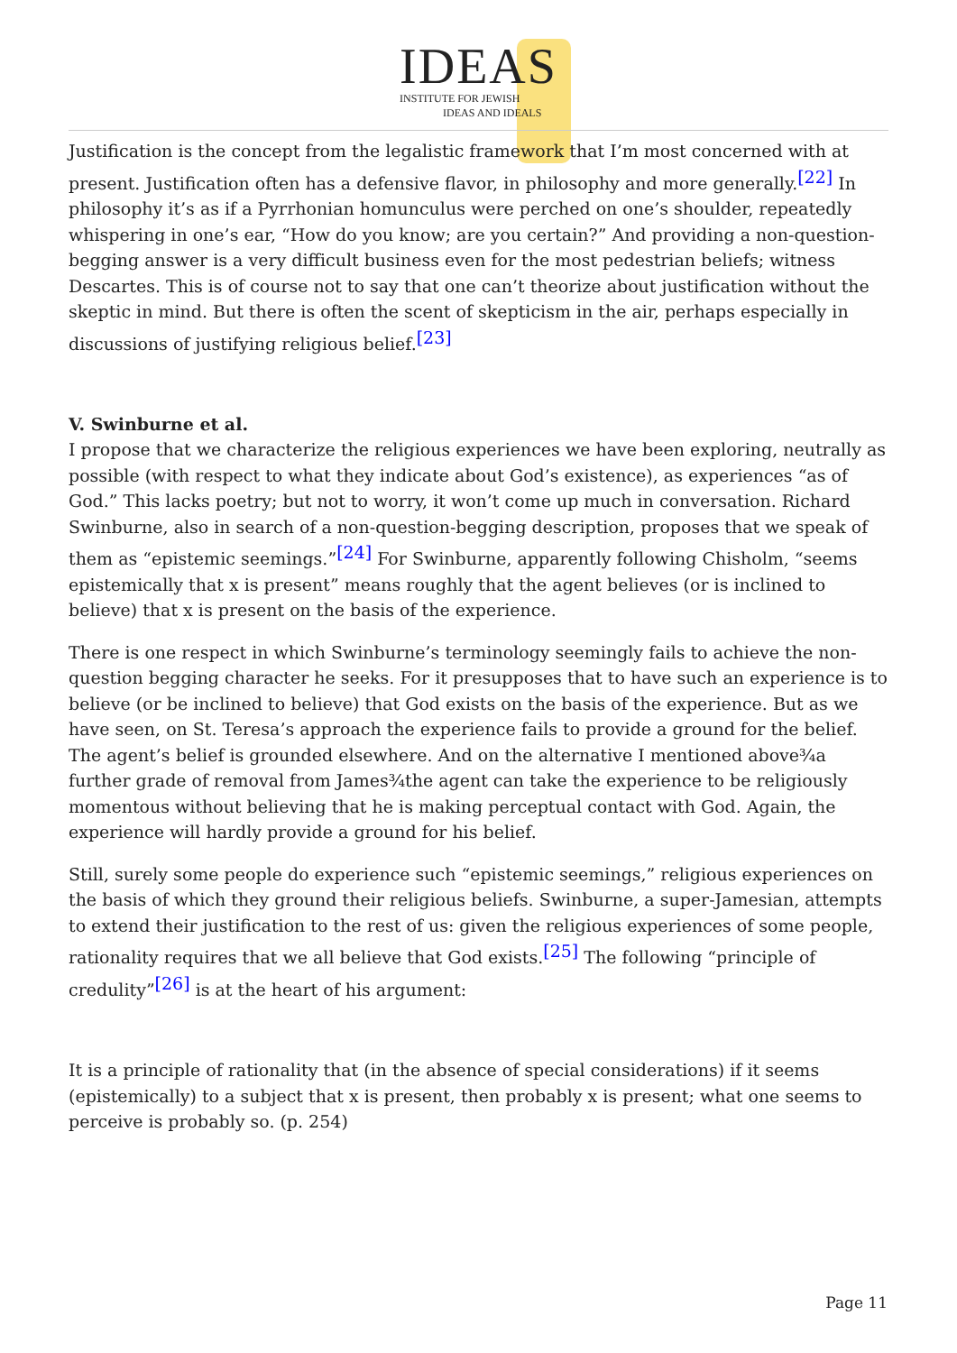IDEAS
INSTITUTE FOR JEWISH
IDEAS AND IDEALS
Justification is the concept from the legalistic framework that I’m most concerned with at present. Justification often has a defensive flavor, in philosophy and more generally.<sup>[22]</sup> In philosophy it’s as if a Pyrrhonian homunculus were perched on one’s shoulder, repeatedly whispering in one’s ear, “How do you know; are you certain?” And providing a non-question-begging answer is a very difficult business even for the most pedestrian beliefs; witness Descartes. This is of course not to say that one can’t theorize about justification without the skeptic in mind. But there is often the scent of skepticism in the air, perhaps especially in discussions of justifying religious belief.<sup>[23]</sup>
V. Swinburne et al.
I propose that we characterize the religious experiences we have been exploring, neutrally as possible (with respect to what they indicate about God’s existence), as experiences “as of God.” This lacks poetry; but not to worry, it won’t come up much in conversation. Richard Swinburne, also in search of a non-question-begging description, proposes that we speak of them as “epistemic seemings.”<sup>[24]</sup> For Swinburne, apparently following Chisholm, “seems epistemically that x is present” means roughly that the agent believes (or is inclined to believe) that x is present on the basis of the experience.
There is one respect in which Swinburne’s terminology seemingly fails to achieve the non-question begging character he seeks. For it presupposes that to have such an experience is to believe (or be inclined to believe) that God exists on the basis of the experience. But as we have seen, on St. Teresa’s approach the experience fails to provide a ground for the belief. The agent’s belief is grounded elsewhere. And on the alternative I mentioned above¾a further grade of removal from James¾the agent can take the experience to be religiously momentous without believing that he is making perceptual contact with God. Again, the experience will hardly provide a ground for his belief.
Still, surely some people do experience such “epistemic seemings,” religious experiences on the basis of which they ground their religious beliefs. Swinburne, a super-Jamesian, attempts to extend their justification to the rest of us: given the religious experiences of some people, rationality requires that we all believe that God exists.<sup>[25]</sup> The following “principle of credulity”<sup>[26]</sup> is at the heart of his argument:
It is a principle of rationality that (in the absence of special considerations) if it seems (epistemically) to a subject that x is present, then probably x is present; what one seems to perceive is probably so. (p. 254)
Page 11